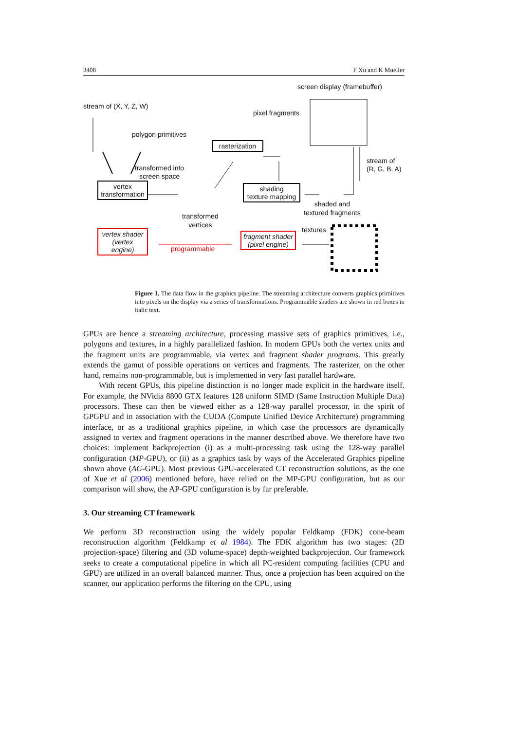3408 F Xu and K Mueller
screen display (framebuffer)
stream of (X, Y, Z, W)
polygon primitives
pixel fragments
rasterization
transformed into
screen space
stream of
(R, G, B, A)
vertex
transformation
shading
texture mapping
shaded and
textured fragments
transformed
vertices
textures
vertex shader
(vertex engine)
fragment shader
(pixel engine)
programmable
Figure 1. The data flow in the graphics pipeline. The streaming architecture converts graphics primitives into pixels on the display via a series of transformations. Programmable shaders are shown in red boxes in italic text.
GPUs are hence a streaming architecture, processing massive sets of graphics primitives, i.e., polygons and textures, in a highly parallelized fashion. In modern GPUs both the vertex units and the fragment units are programmable, via vertex and fragment shader programs. This greatly extends the gamut of possible operations on vertices and fragments. The rasterizer, on the other hand, remains non-programmable, but is implemented in very fast parallel hardware.
With recent GPUs, this pipeline distinction is no longer made explicit in the hardware itself. For example, the NVidia 8800 GTX features 128 uniform SIMD (Same Instruction Multiple Data) processors. These can then be viewed either as a 128-way parallel processor, in the spirit of GPGPU and in association with the CUDA (Compute Unified Device Architecture) programming interface, or as a traditional graphics pipeline, in which case the processors are dynamically assigned to vertex and fragment operations in the manner described above. We therefore have two choices: implement backprojection (i) as a multi-processing task using the 128-way parallel configuration (MP-GPU), or (ii) as a graphics task by ways of the Accelerated Graphics pipeline shown above (AG-GPU). Most previous GPU-accelerated CT reconstruction solutions, as the one of Xue et al (2006) mentioned before, have relied on the MP-GPU configuration, but as our comparison will show, the AP-GPU configuration is by far preferable.
3. Our streaming CT framework
We perform 3D reconstruction using the widely popular Feldkamp (FDK) cone-beam reconstruction algorithm (Feldkamp et al 1984). The FDK algorithm has two stages: (2D projection-space) filtering and (3D volume-space) depth-weighted backprojection. Our framework seeks to create a computational pipeline in which all PC-resident computing facilities (CPU and GPU) are utilized in an overall balanced manner. Thus, once a projection has been acquired on the scanner, our application performs the filtering on the CPU, using